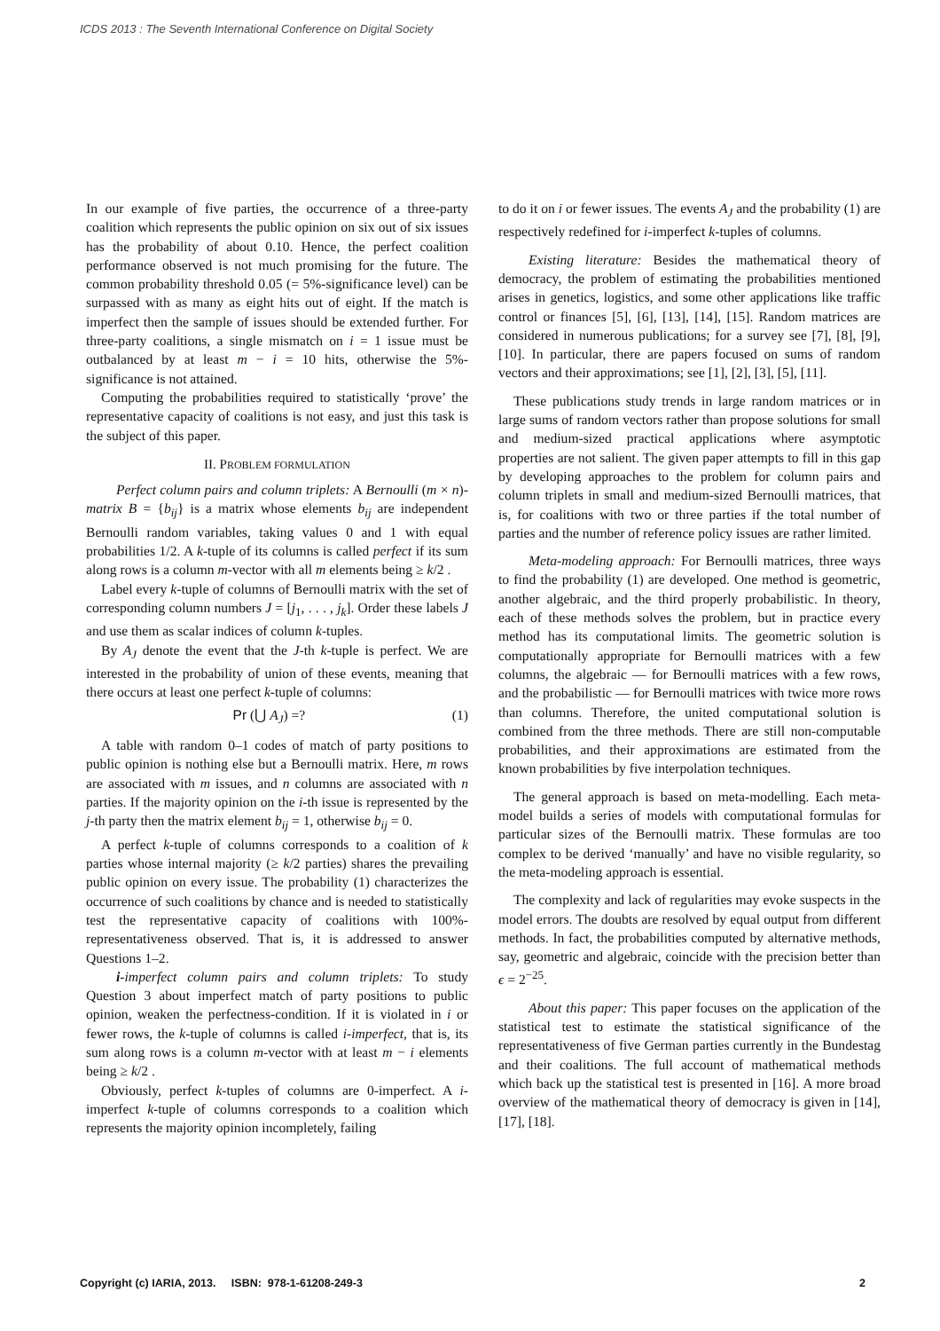ICDS 2013 : The Seventh International Conference on Digital Society
In our example of five parties, the occurrence of a three-party coalition which represents the public opinion on six out of six issues has the probability of about 0.10. Hence, the perfect coalition performance observed is not much promising for the future. The common probability threshold 0.05 (= 5%-significance level) can be surpassed with as many as eight hits out of eight. If the match is imperfect then the sample of issues should be extended further. For three-party coalitions, a single mismatch on i = 1 issue must be outbalanced by at least m − i = 10 hits, otherwise the 5%-significance is not attained.
Computing the probabilities required to statistically ‘prove’ the representative capacity of coalitions is not easy, and just this task is the subject of this paper.
II. PROBLEM FORMULATION
Perfect column pairs and column triplets: A Bernoulli (m × n)-matrix B = {b<sub>ij</sub>} is a matrix whose elements b<sub>ij</sub> are independent Bernoulli random variables, taking values 0 and 1 with equal probabilities 1/2. A k-tuple of its columns is called perfect if its sum along rows is a column m-vector with all m elements being ≥ k/2 .
Label every k-tuple of columns of Bernoulli matrix with the set of corresponding column numbers J = [j<sub>1</sub>, . . . , j<sub>k</sub>]. Order these labels J and use them as scalar indices of column k-tuples.
By A<sub>J</sub> denote the event that the J-th k-tuple is perfect. We are interested in the probability of union of these events, meaning that there occurs at least one perfect k-tuple of columns:
Pr (⋃ A<sub>J</sub>) =? (1)
A table with random 0–1 codes of match of party positions to public opinion is nothing else but a Bernoulli matrix. Here, m rows are associated with m issues, and n columns are associated with n parties. If the majority opinion on the i-th issue is represented by the j-th party then the matrix element b<sub>ij</sub> = 1, otherwise b<sub>ij</sub> = 0.
A perfect k-tuple of columns corresponds to a coalition of k parties whose internal majority (≥ k/2 parties) shares the prevailing public opinion on every issue. The probability (1) characterizes the occurrence of such coalitions by chance and is needed to statistically test the representative capacity of coalitions with 100%-representativeness observed. That is, it is addressed to answer Questions 1–2.
i-imperfect column pairs and column triplets: To study Question 3 about imperfect match of party positions to public opinion, weaken the perfectness-condition. If it is violated in i or fewer rows, the k-tuple of columns is called i-imperfect, that is, its sum along rows is a column m-vector with at least m − i elements being ≥ k/2 .
Obviously, perfect k-tuples of columns are 0-imperfect. A i-imperfect k-tuple of columns corresponds to a coalition which represents the majority opinion incompletely, failing
to do it on i or fewer issues. The events A<sub>J</sub> and the probability (1) are respectively redefined for i-imperfect k-tuples of columns.
Existing literature: Besides the mathematical theory of democracy, the problem of estimating the probabilities mentioned arises in genetics, logistics, and some other applications like traffic control or finances [5], [6], [13], [14], [15]. Random matrices are considered in numerous publications; for a survey see [7], [8], [9], [10]. In particular, there are papers focused on sums of random vectors and their approximations; see [1], [2], [3], [5], [11].
These publications study trends in large random matrices or in large sums of random vectors rather than propose solutions for small and medium-sized practical applications where asymptotic properties are not salient. The given paper attempts to fill in this gap by developing approaches to the problem for column pairs and column triplets in small and medium-sized Bernoulli matrices, that is, for coalitions with two or three parties if the total number of parties and the number of reference policy issues are rather limited.
Meta-modeling approach: For Bernoulli matrices, three ways to find the probability (1) are developed. One method is geometric, another algebraic, and the third properly probabilistic. In theory, each of these methods solves the problem, but in practice every method has its computational limits. The geometric solution is computationally appropriate for Bernoulli matrices with a few columns, the algebraic — for Bernoulli matrices with a few rows, and the probabilistic — for Bernoulli matrices with twice more rows than columns. Therefore, the united computational solution is combined from the three methods. There are still non-computable probabilities, and their approximations are estimated from the known probabilities by five interpolation techniques.
The general approach is based on meta-modelling. Each meta-model builds a series of models with computational formulas for particular sizes of the Bernoulli matrix. These formulas are too complex to be derived ‘manually’ and have no visible regularity, so the meta-modeling approach is essential.
The complexity and lack of regularities may evoke suspects in the model errors. The doubts are resolved by equal output from different methods. In fact, the probabilities computed by alternative methods, say, geometric and algebraic, coincide with the precision better than ϵ = 2<sup>−25</sup>.
About this paper: This paper focuses on the application of the statistical test to estimate the statistical significance of the representativeness of five German parties currently in the Bundestag and their coalitions. The full account of mathematical methods which back up the statistical test is presented in [16]. A more broad overview of the mathematical theory of democracy is given in [14], [17], [18].
Copyright (c) IARIA, 2013. ISBN: 978-1-61208-249-3 2